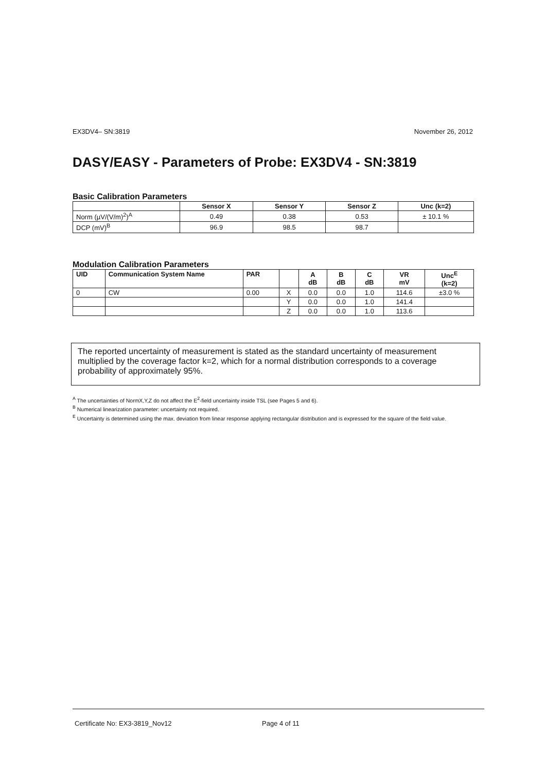EX3DV4– SN:3819 November 26, 2012
DASY/EASY - Parameters of Probe: EX3DV4 - SN:3819
Basic Calibration Parameters
| | Sensor X | Sensor Y | Sensor Z | Unc (k=2) |
| --- | --- | --- | --- | --- |
| Norm (µV/(V/m)<sup>2</sup>)<sup>A</sup> | 0.49 | 0.38 | 0.53 | ± 10.1 % |
| DCP (mV)<sup>B</sup> | 96.9 | 98.5 | 98.7 | |
Modulation Calibration Parameters
| UID | Communication System Name | PAR | | A dB | B dB | C dB | VR mV | Unc<sup>E</sup> (k=2) |
| --- | --- | --- | --- | --- | --- | --- | --- | --- |
| 0 | CW | 0.00 | X | 0.0 | 0.0 | 1.0 | 114.6 | ±3.0 % |
| | | | Y | 0.0 | 0.0 | 1.0 | 141.4 | |
| | | | Z | 0.0 | 0.0 | 1.0 | 113.6 | |
The reported uncertainty of measurement is stated as the standard uncertainty of measurement multiplied by the coverage factor k=2, which for a normal distribution corresponds to a coverage probability of approximately 95%.
<sup>A</sup> The uncertainties of NormX,Y,Z do not affect the E<sup>2</sup>-field uncertainty inside TSL (see Pages 5 and 6).
<sup>B</sup> Numerical linearization parameter: uncertainty not required.
<sup>E</sup> Uncertainty is determined using the max. deviation from linear response applying rectangular distribution and is expressed for the square of the field value.
Certificate No: EX3-3819_Nov12 Page 4 of 11